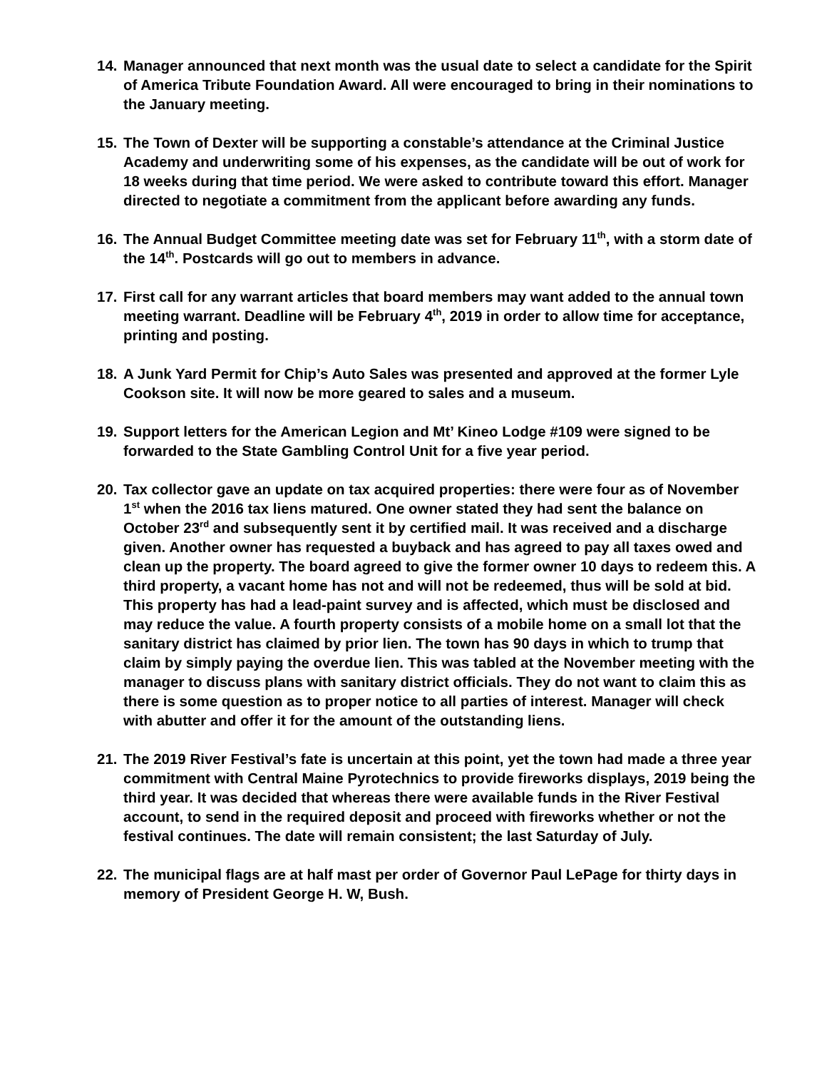14. Manager announced that next month was the usual date to select a candidate for the Spirit of America Tribute Foundation Award. All were encouraged to bring in their nominations to the January meeting.
15. The Town of Dexter will be supporting a constable’s attendance at the Criminal Justice Academy and underwriting some of his expenses, as the candidate will be out of work for 18 weeks during that time period. We were asked to contribute toward this effort. Manager directed to negotiate a commitment from the applicant before awarding any funds.
16. The Annual Budget Committee meeting date was set for February 11<sup>th</sup>, with a storm date of the 14<sup>th</sup>. Postcards will go out to members in advance.
17. First call for any warrant articles that board members may want added to the annual town meeting warrant. Deadline will be February 4<sup>th</sup>, 2019 in order to allow time for acceptance, printing and posting.
18. A Junk Yard Permit for Chip’s Auto Sales was presented and approved at the former Lyle Cookson site. It will now be more geared to sales and a museum.
19. Support letters for the American Legion and Mt’ Kineo Lodge #109 were signed to be forwarded to the State Gambling Control Unit for a five year period.
20. Tax collector gave an update on tax acquired properties: there were four as of November 1<sup>st</sup> when the 2016 tax liens matured. One owner stated they had sent the balance on October 23<sup>rd</sup> and subsequently sent it by certified mail. It was received and a discharge given. Another owner has requested a buyback and has agreed to pay all taxes owed and clean up the property. The board agreed to give the former owner 10 days to redeem this. A third property, a vacant home has not and will not be redeemed, thus will be sold at bid. This property has had a lead-paint survey and is affected, which must be disclosed and may reduce the value. A fourth property consists of a mobile home on a small lot that the sanitary district has claimed by prior lien. The town has 90 days in which to trump that claim by simply paying the overdue lien. This was tabled at the November meeting with the manager to discuss plans with sanitary district officials. They do not want to claim this as there is some question as to proper notice to all parties of interest. Manager will check with abutter and offer it for the amount of the outstanding liens.
21. The 2019 River Festival’s fate is uncertain at this point, yet the town had made a three year commitment with Central Maine Pyrotechnics to provide fireworks displays, 2019 being the third year. It was decided that whereas there were available funds in the River Festival account, to send in the required deposit and proceed with fireworks whether or not the festival continues. The date will remain consistent; the last Saturday of July.
22. The municipal flags are at half mast per order of Governor Paul LePage for thirty days in memory of President George H. W, Bush.